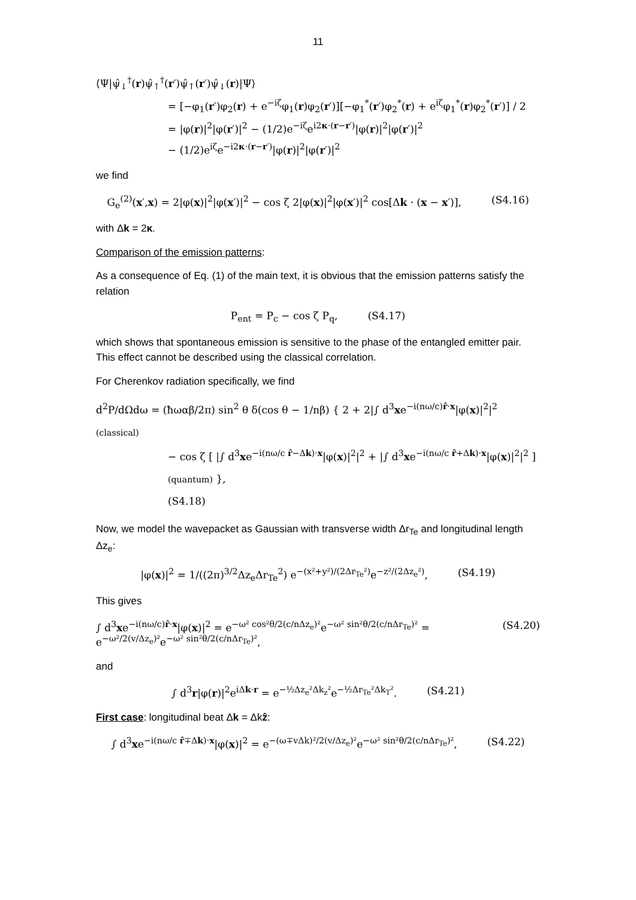11
⟨Ψ|ψ̂<sub>↓</sub><sup>†</sup>(r)ψ̂<sub>↑</sub><sup>†</sup>(r′)ψ̂<sub>↑</sub>(r′)ψ̂<sub>↓</sub>(r)|Ψ⟩
= [−φ<sub>1</sub>(r′)φ<sub>2</sub>(r) + e<sup>−iζ</sup>φ<sub>1</sub>(r)φ<sub>2</sub>(r′)][−φ<sub>1</sub><sup>*</sup>(r′)φ<sub>2</sub><sup>*</sup>(r) + e<sup>iζ</sup>φ<sub>1</sub><sup>*</sup>(r)φ<sub>2</sub><sup>*</sup>(r′)] / 2
= |φ(r)|<sup>2</sup>|φ(r′)|<sup>2</sup> − (1/2)e<sup>−iζ</sup>e<sup>i2κ·(r−r′)</sup>|φ(r)|<sup>2</sup>|φ(r′)|<sup>2</sup>
− (1/2)e<sup>iζ</sup>e<sup>−i2κ·(r−r′)</sup>|φ(r)|<sup>2</sup>|φ(r′)|<sup>2</sup>
we find
G<sub>e</sub><sup>(2)</sup>(x′,x) = 2|φ(x)|<sup>2</sup>|φ(x′)|<sup>2</sup> − cos ζ 2|φ(x)|<sup>2</sup>|φ(x′)|<sup>2</sup> cos[Δk · (x − x′)], (S4.16)
with Δk = 2κ.
Comparison of the emission patterns:
As a consequence of Eq. (1) of the main text, it is obvious that the emission patterns satisfy the relation
P<sub>ent</sub> = P<sub>c</sub> − cos ζ P<sub>q</sub>, (S4.17)
which shows that spontaneous emission is sensitive to the phase of the entangled emitter pair. This effect cannot be described using the classical correlation.
For Cherenkov radiation specifically, we find
d<sup>2</sup>P/dΩdω = (ħωαβ/2π) sin<sup>2</sup> θ δ(cos θ − 1/nβ) { 2 + 2|∫ d<sup>3</sup>xe<sup>−i(nω/c)r̂·x</sup>|φ(x)|<sup>2</sup>|<sup>2</sup> (classical)
− cos ζ [ |∫ d<sup>3</sup>xe<sup>−i(nω/c r̂−Δk)·x</sup>|φ(x)|<sup>2</sup>|<sup>2</sup> + |∫ d<sup>3</sup>xe<sup>−i(nω/c r̂+Δk)·x</sup>|φ(x)|<sup>2</sup>|<sup>2</sup> ] (quantum) },
(S4.18)
Now, we model the wavepacket as Gaussian with transverse width Δr<sub>Te</sub> and longitudinal length Δz<sub>e</sub>:
|φ(x)|<sup>2</sup> = 1/((2π)<sup>3/2</sup>Δz<sub>e</sub>Δr<sub>Te</sub><sup>2</sup>) e<sup>−(x²+y²)/(2Δr<sub>Te</sub>²)</sup>e<sup>−z²/(2Δz<sub>e</sub>²)</sup>, (S4.19)
This gives
∫ d<sup>3</sup>xe<sup>−i(nω/c)r̂·x</sup>|φ(x)|<sup>2</sup> = e<sup>−ω² cos²θ/2(c/nΔz<sub>e</sub>)²</sup>e<sup>−ω² sin²θ/2(c/nΔr<sub>Te</sub>)²</sup> = e<sup>−ω²/2(v/Δz<sub>e</sub>)²</sup>e<sup>−ω² sin²θ/2(c/nΔr<sub>Te</sub>)²</sup>, (S4.20)
and
∫ d<sup>3</sup>r|φ(r)|<sup>2</sup>e<sup>iΔk·r</sup> = e<sup>−½Δz<sub>e</sub>²Δk<sub>z</sub>²</sup>e<sup>−½Δr<sub>Te</sub>²Δk<sub>T</sub>²</sup>. (S4.21)
First case: longitudinal beat Δk = Δkẑ:
∫ d<sup>3</sup>xe<sup>−i(nω/c r̂∓Δk)·x</sup>|φ(x)|<sup>2</sup> = e<sup>−(ω∓vΔk)²/2(v/Δz<sub>e</sub>)²</sup>e<sup>−ω² sin²θ/2(c/nΔr<sub>Te</sub>)²</sup>, (S4.22)